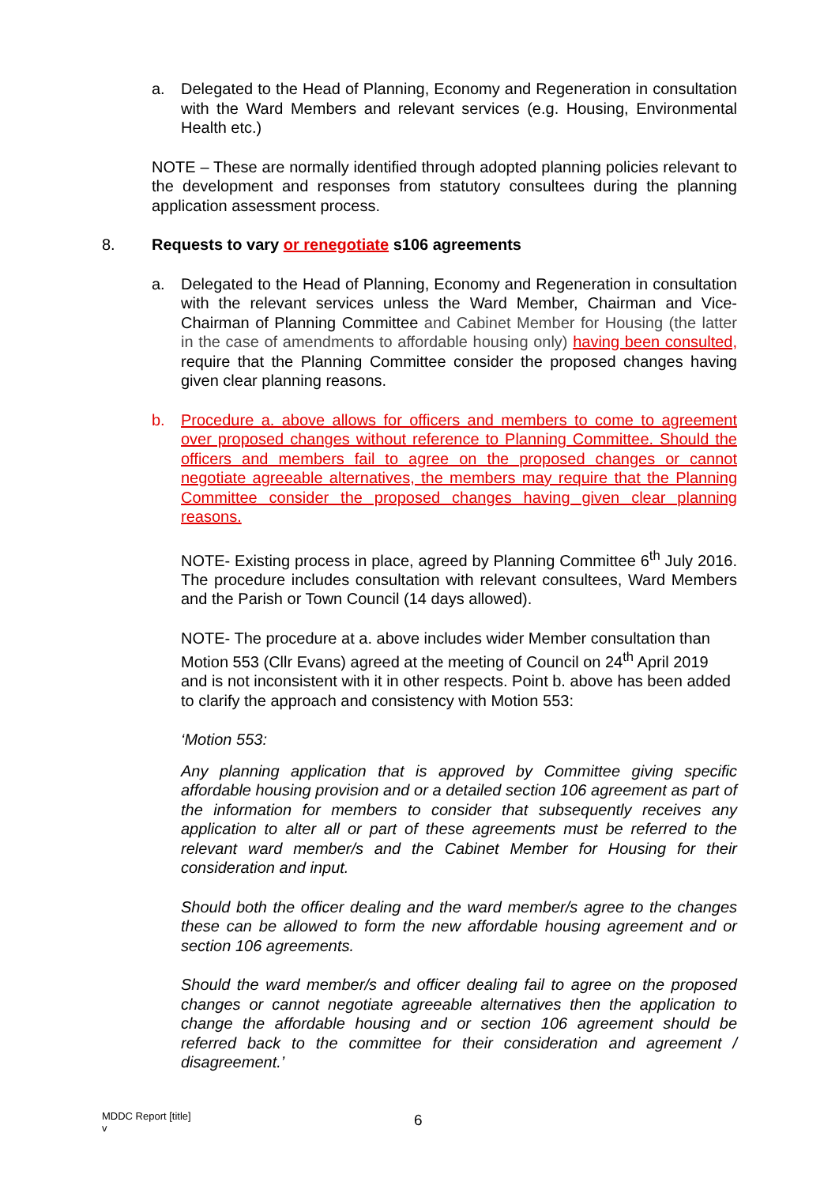a. Delegated to the Head of Planning, Economy and Regeneration in consultation with the Ward Members and relevant services (e.g. Housing, Environmental Health etc.)
NOTE – These are normally identified through adopted planning policies relevant to the development and responses from statutory consultees during the planning application assessment process.
8. Requests to vary or renegotiate s106 agreements
a. Delegated to the Head of Planning, Economy and Regeneration in consultation with the relevant services unless the Ward Member, Chairman and Vice-Chairman of Planning Committee and Cabinet Member for Housing (the latter in the case of amendments to affordable housing only) having been consulted, require that the Planning Committee consider the proposed changes having given clear planning reasons.
b. Procedure a. above allows for officers and members to come to agreement over proposed changes without reference to Planning Committee. Should the officers and members fail to agree on the proposed changes or cannot negotiate agreeable alternatives, the members may require that the Planning Committee consider the proposed changes having given clear planning reasons.
NOTE- Existing process in place, agreed by Planning Committee 6<sup>th</sup> July 2016. The procedure includes consultation with relevant consultees, Ward Members and the Parish or Town Council (14 days allowed).
NOTE- The procedure at a. above includes wider Member consultation than Motion 553 (Cllr Evans) agreed at the meeting of Council on 24<sup>th</sup> April 2019 and is not inconsistent with it in other respects. Point b. above has been added to clarify the approach and consistency with Motion 553:
‘Motion 553:
Any planning application that is approved by Committee giving specific affordable housing provision and or a detailed section 106 agreement as part of the information for members to consider that subsequently receives any application to alter all or part of these agreements must be referred to the relevant ward member/s and the Cabinet Member for Housing for their consideration and input.
Should both the officer dealing and the ward member/s agree to the changes these can be allowed to form the new affordable housing agreement and or section 106 agreements.
Should the ward member/s and officer dealing fail to agree on the proposed changes or cannot negotiate agreeable alternatives then the application to change the affordable housing and or section 106 agreement should be referred back to the committee for their consideration and agreement / disagreement.’
MDDC Report [title]
v
6